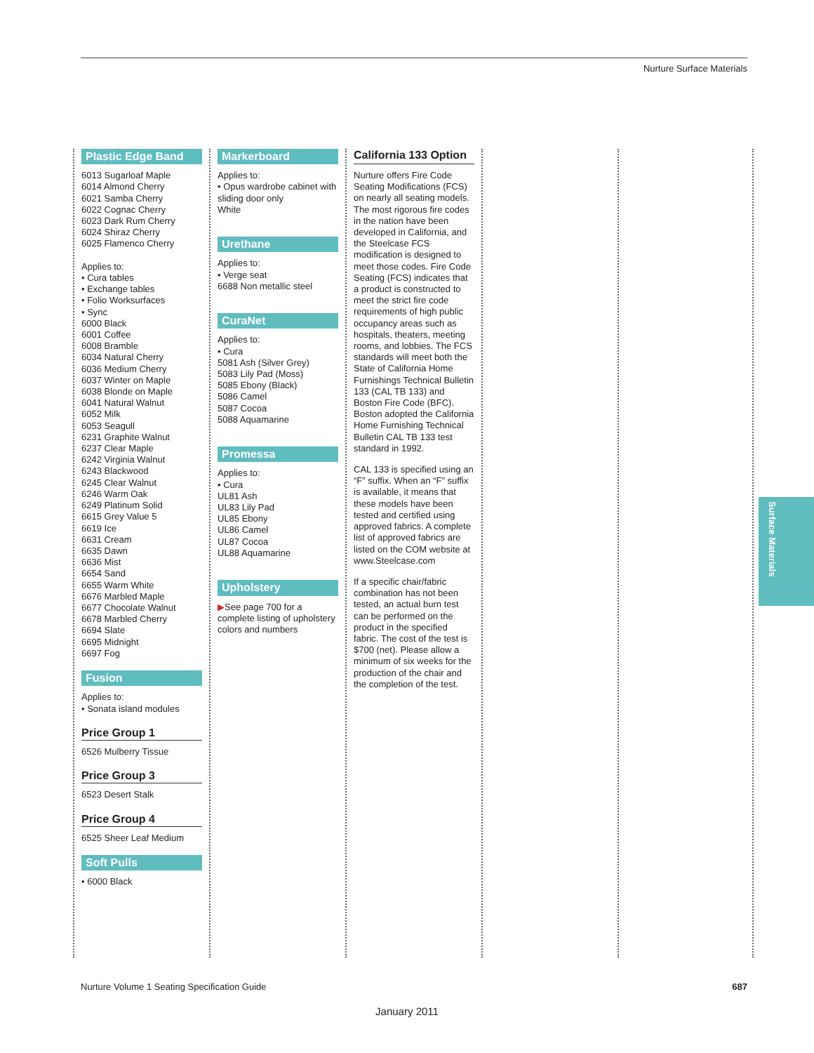Nurture Surface Materials
Plastic Edge Band
6013 Sugarloaf Maple
6014 Almond Cherry
6021 Samba Cherry
6022 Cognac Cherry
6023 Dark Rum Cherry
6024 Shiraz Cherry
6025 Flamenco Cherry
Applies to:
• Cura tables
• Exchange tables
• Folio Worksurfaces
• Sync
6000 Black
6001 Coffee
6008 Bramble
6034 Natural Cherry
6036 Medium Cherry
6037 Winter on Maple
6038 Blonde on Maple
6041 Natural Walnut
6052 Milk
6053 Seagull
6231 Graphite Walnut
6237 Clear Maple
6242 Virginia Walnut
6243 Blackwood
6245 Clear Walnut
6246 Warm Oak
6249 Platinum Solid
6615 Grey Value 5
6619 Ice
6631 Cream
6635 Dawn
6636 Mist
6654 Sand
6655 Warm White
6676 Marbled Maple
6677 Chocolate Walnut
6678 Marbled Cherry
6694 Slate
6695 Midnight
6697 Fog
Fusion
Applies to:
• Sonata island modules
Price Group 1
6526 Mulberry Tissue
Price Group 3
6523 Desert Stalk
Price Group 4
6525 Sheer Leaf Medium
Soft Pulls
• 6000 Black
Markerboard
Applies to:
• Opus wardrobe cabinet with sliding door only
White
Urethane
Applies to:
• Verge seat
6688 Non metallic steel
CuraNet
Applies to:
• Cura
5081 Ash (Silver Grey)
5083 Lily Pad (Moss)
5085 Ebony (Black)
5086 Camel
5087 Cocoa
5088 Aquamarine
Promessa
Applies to:
• Cura
UL81 Ash
UL83 Lily Pad
UL85 Ebony
UL86 Camel
UL87 Cocoa
UL88 Aquamarine
Upholstery
▶See page 700 for a complete listing of upholstery colors and numbers
California 133 Option
Nurture offers Fire Code Seating Modifications (FCS) on nearly all seating models. The most rigorous fire codes in the nation have been developed in California, and the Steelcase FCS modification is designed to meet those codes. Fire Code Seating (FCS) indicates that a product is constructed to meet the strict fire code requirements of high public occupancy areas such as hospitals, theaters, meeting rooms, and lobbies. The FCS standards will meet both the State of California Home Furnishings Technical Bulletin 133 (CAL TB 133) and Boston Fire Code (BFC). Boston adopted the California Home Furnishing Technical Bulletin CAL TB 133 test standard in 1992.
CAL 133 is specified using an “F” suffix. When an “F” suffix is available, it means that these models have been tested and certified using approved fabrics. A complete list of approved fabrics are listed on the COM website at www.Steelcase.com
If a specific chair/fabric combination has not been tested, an actual burn test can be performed on the product in the specified fabric. The cost of the test is $700 (net). Please allow a minimum of six weeks for the production of the chair and the completion of the test.
Surface Materials
Nurture Volume 1 Seating Specification Guide
687
January 2011